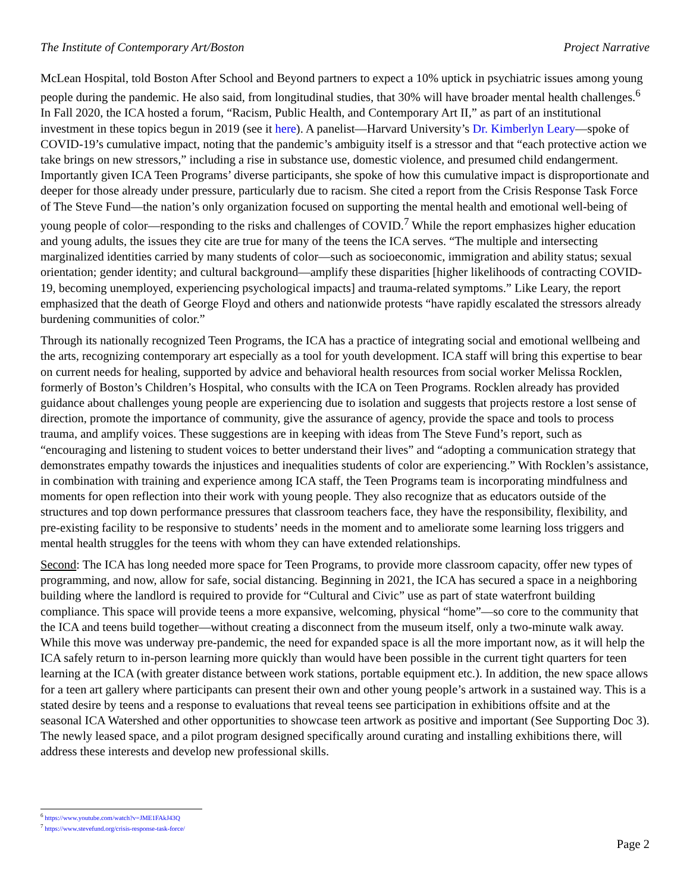The Institute of Contemporary Art/Boston Project Narrative
McLean Hospital, told Boston After School and Beyond partners to expect a 10% uptick in psychiatric issues among young people during the pandemic. He also said, from longitudinal studies, that 30% will have broader mental health challenges.<sup>6</sup> In Fall 2020, the ICA hosted a forum, “Racism, Public Health, and Contemporary Art II,” as part of an institutional investment in these topics begun in 2019 (see it here). A panelist—Harvard University’s Dr. Kimberlyn Leary—spoke of COVID-19’s cumulative impact, noting that the pandemic’s ambiguity itself is a stressor and that “each protective action we take brings on new stressors,” including a rise in substance use, domestic violence, and presumed child endangerment. Importantly given ICA Teen Programs’ diverse participants, she spoke of how this cumulative impact is disproportionate and deeper for those already under pressure, particularly due to racism. She cited a report from the Crisis Response Task Force of The Steve Fund—the nation’s only organization focused on supporting the mental health and emotional well-being of young people of color—responding to the risks and challenges of COVID.<sup>7</sup> While the report emphasizes higher education and young adults, the issues they cite are true for many of the teens the ICA serves. “The multiple and intersecting marginalized identities carried by many students of color—such as socioeconomic, immigration and ability status; sexual orientation; gender identity; and cultural background—amplify these disparities [higher likelihoods of contracting COVID-19, becoming unemployed, experiencing psychological impacts] and trauma-related symptoms.” Like Leary, the report emphasized that the death of George Floyd and others and nationwide protests “have rapidly escalated the stressors already burdening communities of color.”
Through its nationally recognized Teen Programs, the ICA has a practice of integrating social and emotional wellbeing and the arts, recognizing contemporary art especially as a tool for youth development. ICA staff will bring this expertise to bear on current needs for healing, supported by advice and behavioral health resources from social worker Melissa Rocklen, formerly of Boston’s Children’s Hospital, who consults with the ICA on Teen Programs. Rocklen already has provided guidance about challenges young people are experiencing due to isolation and suggests that projects restore a lost sense of direction, promote the importance of community, give the assurance of agency, provide the space and tools to process trauma, and amplify voices. These suggestions are in keeping with ideas from The Steve Fund’s report, such as “encouraging and listening to student voices to better understand their lives” and “adopting a communication strategy that demonstrates empathy towards the injustices and inequalities students of color are experiencing.” With Rocklen’s assistance, in combination with training and experience among ICA staff, the Teen Programs team is incorporating mindfulness and moments for open reflection into their work with young people. They also recognize that as educators outside of the structures and top down performance pressures that classroom teachers face, they have the responsibility, flexibility, and pre-existing facility to be responsive to students’ needs in the moment and to ameliorate some learning loss triggers and mental health struggles for the teens with whom they can have extended relationships.
Second: The ICA has long needed more space for Teen Programs, to provide more classroom capacity, offer new types of programming, and now, allow for safe, social distancing. Beginning in 2021, the ICA has secured a space in a neighboring building where the landlord is required to provide for “Cultural and Civic” use as part of state waterfront building compliance. This space will provide teens a more expansive, welcoming, physical “home”—so core to the community that the ICA and teens build together—without creating a disconnect from the museum itself, only a two-minute walk away. While this move was underway pre-pandemic, the need for expanded space is all the more important now, as it will help the ICA safely return to in-person learning more quickly than would have been possible in the current tight quarters for teen learning at the ICA (with greater distance between work stations, portable equipment etc.). In addition, the new space allows for a teen art gallery where participants can present their own and other young people’s artwork in a sustained way. This is a stated desire by teens and a response to evaluations that reveal teens see participation in exhibitions offsite and at the seasonal ICA Watershed and other opportunities to showcase teen artwork as positive and important (See Supporting Doc 3). The newly leased space, and a pilot program designed specifically around curating and installing exhibitions there, will address these interests and develop new professional skills.
<sup>6</sup> https://www.youtube.com/watch?v=JME1FAkJ43Q
<sup>7</sup> https://www.stevefund.org/crisis-response-task-force/
Page 2